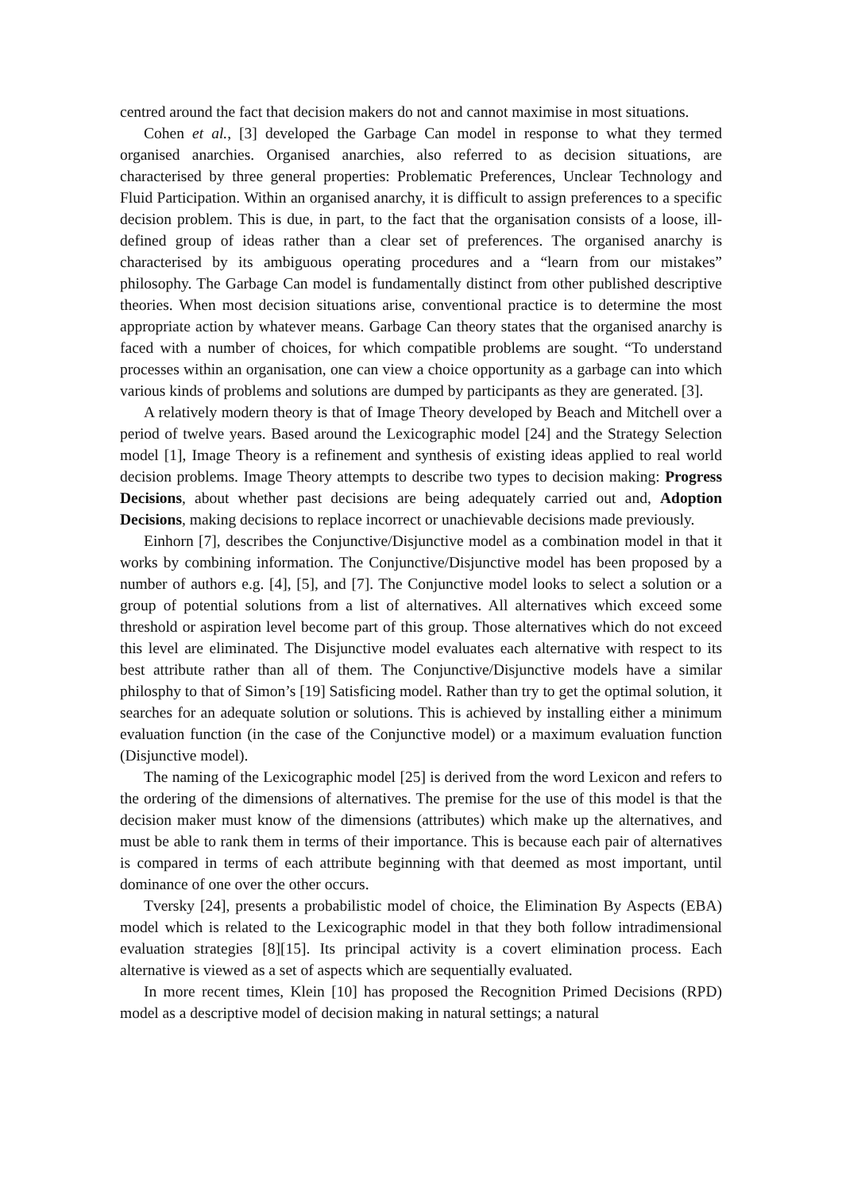centred around the fact that decision makers do not and cannot maximise in most situations.
Cohen et al., [3] developed the Garbage Can model in response to what they termed organised anarchies. Organised anarchies, also referred to as decision situations, are characterised by three general properties: Problematic Preferences, Unclear Technology and Fluid Participation. Within an organised anarchy, it is difficult to assign preferences to a specific decision problem. This is due, in part, to the fact that the organisation consists of a loose, ill-defined group of ideas rather than a clear set of preferences. The organised anarchy is characterised by its ambiguous operating procedures and a “learn from our mistakes” philosophy. The Garbage Can model is fundamentally distinct from other published descriptive theories. When most decision situations arise, conventional practice is to determine the most appropriate action by whatever means. Garbage Can theory states that the organised anarchy is faced with a number of choices, for which compatible problems are sought. “To understand processes within an organisation, one can view a choice opportunity as a garbage can into which various kinds of problems and solutions are dumped by participants as they are generated. [3].
A relatively modern theory is that of Image Theory developed by Beach and Mitchell over a period of twelve years. Based around the Lexicographic model [24] and the Strategy Selection model [1], Image Theory is a refinement and synthesis of existing ideas applied to real world decision problems. Image Theory attempts to describe two types to decision making: Progress Decisions, about whether past decisions are being adequately carried out and, Adoption Decisions, making decisions to replace incorrect or unachievable decisions made previously.
Einhorn [7], describes the Conjunctive/Disjunctive model as a combination model in that it works by combining information. The Conjunctive/Disjunctive model has been proposed by a number of authors e.g. [4], [5], and [7]. The Conjunctive model looks to select a solution or a group of potential solutions from a list of alternatives. All alternatives which exceed some threshold or aspiration level become part of this group. Those alternatives which do not exceed this level are eliminated. The Disjunctive model evaluates each alternative with respect to its best attribute rather than all of them. The Conjunctive/Disjunctive models have a similar philosphy to that of Simon’s [19] Satisficing model. Rather than try to get the optimal solution, it searches for an adequate solution or solutions. This is achieved by installing either a minimum evaluation function (in the case of the Conjunctive model) or a maximum evaluation function (Disjunctive model).
The naming of the Lexicographic model [25] is derived from the word Lexicon and refers to the ordering of the dimensions of alternatives. The premise for the use of this model is that the decision maker must know of the dimensions (attributes) which make up the alternatives, and must be able to rank them in terms of their importance. This is because each pair of alternatives is compared in terms of each attribute beginning with that deemed as most important, until dominance of one over the other occurs.
Tversky [24], presents a probabilistic model of choice, the Elimination By Aspects (EBA) model which is related to the Lexicographic model in that they both follow intradimensional evaluation strategies [8][15]. Its principal activity is a covert elimination process. Each alternative is viewed as a set of aspects which are sequentially evaluated.
In more recent times, Klein [10] has proposed the Recognition Primed Decisions (RPD) model as a descriptive model of decision making in natural settings; a natural